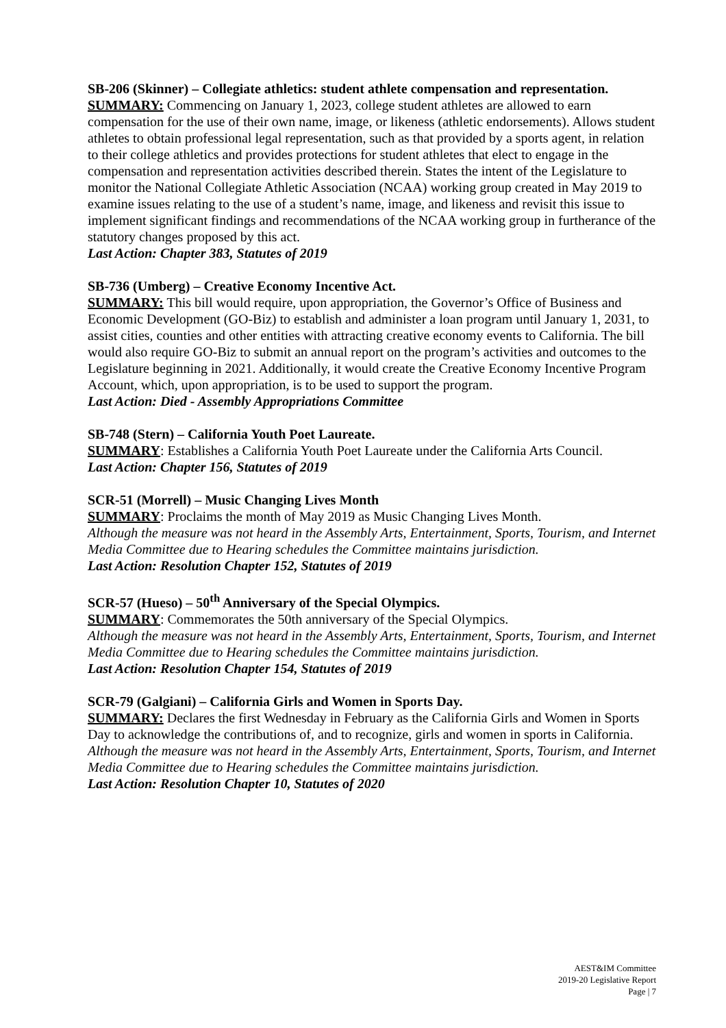SB-206 (Skinner) – Collegiate athletics: student athlete compensation and representation.
SUMMARY: Commencing on January 1, 2023, college student athletes are allowed to earn compensation for the use of their own name, image, or likeness (athletic endorsements). Allows student athletes to obtain professional legal representation, such as that provided by a sports agent, in relation to their college athletics and provides protections for student athletes that elect to engage in the compensation and representation activities described therein. States the intent of the Legislature to monitor the National Collegiate Athletic Association (NCAA) working group created in May 2019 to examine issues relating to the use of a student’s name, image, and likeness and revisit this issue to implement significant findings and recommendations of the NCAA working group in furtherance of the statutory changes proposed by this act.
Last Action: Chapter 383, Statutes of 2019
SB-736 (Umberg) – Creative Economy Incentive Act.
SUMMARY: This bill would require, upon appropriation, the Governor’s Office of Business and Economic Development (GO-Biz) to establish and administer a loan program until January 1, 2031, to assist cities, counties and other entities with attracting creative economy events to California. The bill would also require GO-Biz to submit an annual report on the program’s activities and outcomes to the Legislature beginning in 2021. Additionally, it would create the Creative Economy Incentive Program Account, which, upon appropriation, is to be used to support the program.
Last Action: Died - Assembly Appropriations Committee
SB-748 (Stern) – California Youth Poet Laureate.
SUMMARY: Establishes a California Youth Poet Laureate under the California Arts Council.
Last Action: Chapter 156, Statutes of 2019
SCR-51 (Morrell) – Music Changing Lives Month
SUMMARY: Proclaims the month of May 2019 as Music Changing Lives Month.
Although the measure was not heard in the Assembly Arts, Entertainment, Sports, Tourism, and Internet Media Committee due to Hearing schedules the Committee maintains jurisdiction.
Last Action: Resolution Chapter 152, Statutes of 2019
SCR-57 (Hueso) – 50<sup>th</sup> Anniversary of the Special Olympics.
SUMMARY: Commemorates the 50th anniversary of the Special Olympics.
Although the measure was not heard in the Assembly Arts, Entertainment, Sports, Tourism, and Internet Media Committee due to Hearing schedules the Committee maintains jurisdiction.
Last Action: Resolution Chapter 154, Statutes of 2019
SCR-79 (Galgiani) – California Girls and Women in Sports Day.
SUMMARY: Declares the first Wednesday in February as the California Girls and Women in Sports Day to acknowledge the contributions of, and to recognize, girls and women in sports in California.
Although the measure was not heard in the Assembly Arts, Entertainment, Sports, Tourism, and Internet Media Committee due to Hearing schedules the Committee maintains jurisdiction.
Last Action: Resolution Chapter 10, Statutes of 2020
AEST&IM Committee
2019-20 Legislative Report
Page | 7